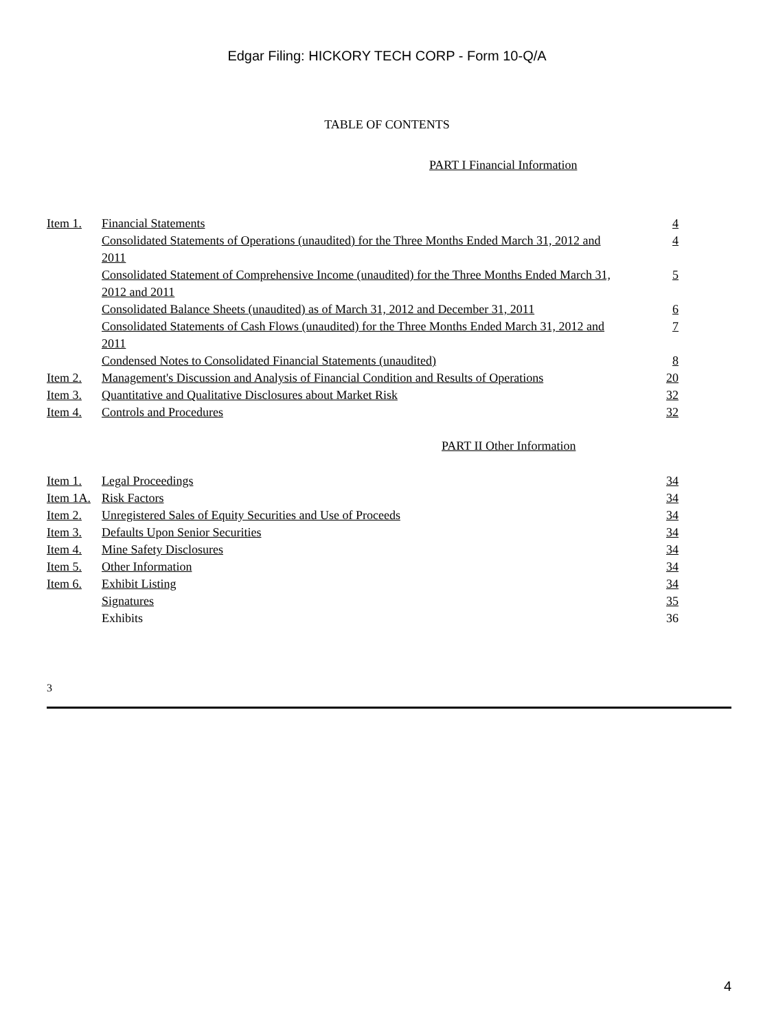Edgar Filing: HICKORY TECH CORP - Form 10-Q/A
TABLE OF CONTENTS
PART I Financial Information
| Item 1. | Financial Statements | 4 |
| | Consolidated Statements of Operations (unaudited) for the Three Months Ended March 31, 2012 and 2011 | 4 |
| | Consolidated Statement of Comprehensive Income (unaudited) for the Three Months Ended March 31, 2012 and 2011 | 5 |
| | Consolidated Balance Sheets (unaudited) as of March 31, 2012 and December 31, 2011 | 6 |
| | Consolidated Statements of Cash Flows (unaudited) for the Three Months Ended March 31, 2012 and 2011 | 7 |
| | Condensed Notes to Consolidated Financial Statements (unaudited) | 8 |
| Item 2. | Management's Discussion and Analysis of Financial Condition and Results of Operations | 20 |
| Item 3. | Quantitative and Qualitative Disclosures about Market Risk | 32 |
| Item 4. | Controls and Procedures | 32 |
PART II Other Information
| Item 1. | Legal Proceedings | 34 |
| Item 1A. | Risk Factors | 34 |
| Item 2. | Unregistered Sales of Equity Securities and Use of Proceeds | 34 |
| Item 3. | Defaults Upon Senior Securities | 34 |
| Item 4. | Mine Safety Disclosures | 34 |
| Item 5. | Other Information | 34 |
| Item 6. | Exhibit Listing | 34 |
| | Signatures | 35 |
| | Exhibits | 36 |
3
4